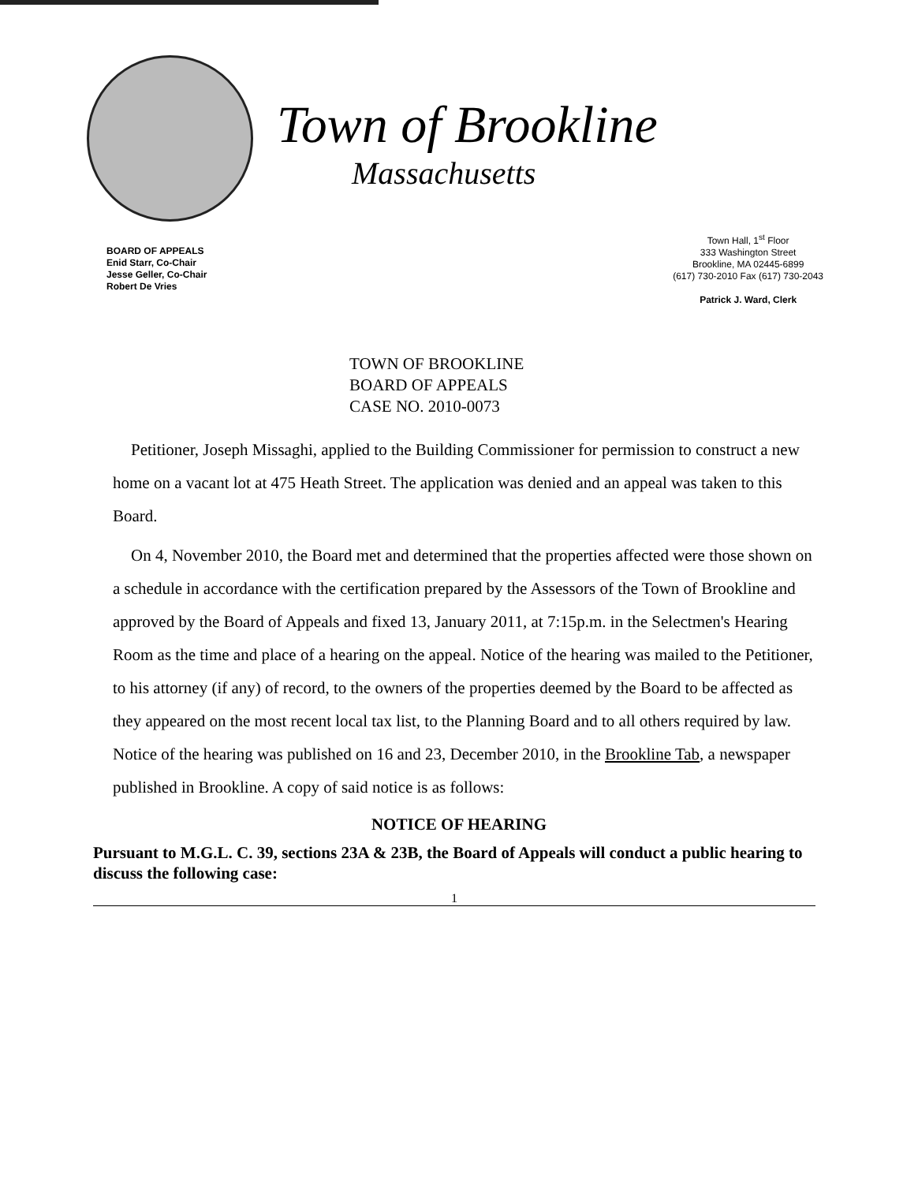Town of Brookline
Massachusetts
BOARD OF APPEALS
Enid Starr, Co-Chair
Jesse Geller, Co-Chair
Robert De Vries
Town Hall, 1<sup>st</sup> Floor
333 Washington Street
Brookline, MA 02445-6899
(617) 730-2010 Fax (617) 730-2043
Patrick J. Ward, Clerk
TOWN OF BROOKLINE
BOARD OF APPEALS
CASE NO. 2010-0073
Petitioner, Joseph Missaghi, applied to the Building Commissioner for permission to construct a new home on a vacant lot at 475 Heath Street. The application was denied and an appeal was taken to this Board.
On 4, November 2010, the Board met and determined that the properties affected were those shown on a schedule in accordance with the certification prepared by the Assessors of the Town of Brookline and approved by the Board of Appeals and fixed 13, January 2011, at 7:15p.m. in the Selectmen's Hearing Room as the time and place of a hearing on the appeal. Notice of the hearing was mailed to the Petitioner, to his attorney (if any) of record, to the owners of the properties deemed by the Board to be affected as they appeared on the most recent local tax list, to the Planning Board and to all others required by law. Notice of the hearing was published on 16 and 23, December 2010, in the Brookline Tab, a newspaper published in Brookline. A copy of said notice is as follows:
NOTICE OF HEARING
Pursuant to M.G.L. C. 39, sections 23A & 23B, the Board of Appeals will conduct a public hearing to discuss the following case:
1